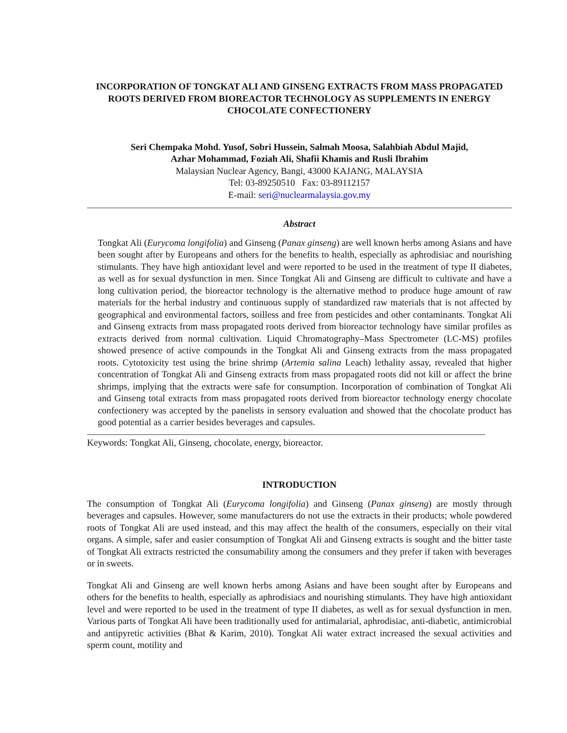INCORPORATION OF TONGKAT ALI AND GINSENG EXTRACTS FROM MASS PROPAGATED ROOTS DERIVED FROM BIOREACTOR TECHNOLOGY AS SUPPLEMENTS IN ENERGY CHOCOLATE CONFECTIONERY
Seri Chempaka Mohd. Yusof, Sobri Hussein, Salmah Moosa, Salahbiah Abdul Majid,
Azhar Mohammad, Foziah Ali, Shafii Khamis and Rusli Ibrahim
Malaysian Nuclear Agency, Bangi, 43000 KAJANG, MALAYSIA
Tel: 03-89250510 Fax: 03-89112157
E-mail: seri@nuclearmalaysia.gov.my
Abstract
Tongkat Ali (Eurycoma longifolia) and Ginseng (Panax ginseng) are well known herbs among Asians and have been sought after by Europeans and others for the benefits to health, especially as aphrodisiac and nourishing stimulants. They have high antioxidant level and were reported to be used in the treatment of type II diabetes, as well as for sexual dysfunction in men. Since Tongkat Ali and Ginseng are difficult to cultivate and have a long cultivation period, the bioreactor technology is the alternative method to produce huge amount of raw materials for the herbal industry and continuous supply of standardized raw materials that is not affected by geographical and environmental factors, soilless and free from pesticides and other contaminants. Tongkat Ali and Ginseng extracts from mass propagated roots derived from bioreactor technology have similar profiles as extracts derived from normal cultivation. Liquid Chromatography–Mass Spectrometer (LC-MS) profiles showed presence of active compounds in the Tongkat Ali and Ginseng extracts from the mass propagated roots. Cytotoxicity test using the brine shrimp (Artemia salina Leach) lethality assay, revealed that higher concentration of Tongkat Ali and Ginseng extracts from mass propagated roots did not kill or affect the brine shrimps, implying that the extracts were safe for consumption. Incorporation of combination of Tongkat Ali and Ginseng total extracts from mass propagated roots derived from bioreactor technology energy chocolate confectionery was accepted by the panelists in sensory evaluation and showed that the chocolate product has good potential as a carrier besides beverages and capsules.
Keywords: Tongkat Ali, Ginseng, chocolate, energy, bioreactor.
INTRODUCTION
The consumption of Tongkat Ali (Eurycoma longifolia) and Ginseng (Panax ginseng) are mostly through beverages and capsules. However, some manufacturers do not use the extracts in their products; whole powdered roots of Tongkat Ali are used instead, and this may affect the health of the consumers, especially on their vital organs. A simple, safer and easier consumption of Tongkat Ali and Ginseng extracts is sought and the bitter taste of Tongkat Ali extracts restricted the consumability among the consumers and they prefer if taken with beverages or in sweets.
Tongkat Ali and Ginseng are well known herbs among Asians and have been sought after by Europeans and others for the benefits to health, especially as aphrodisiacs and nourishing stimulants. They have high antioxidant level and were reported to be used in the treatment of type II diabetes, as well as for sexual dysfunction in men. Various parts of Tongkat Ali have been traditionally used for antimalarial, aphrodisiac, anti-diabetic, antimicrobial and antipyretic activities (Bhat & Karim, 2010). Tongkat Ali water extract increased the sexual activities and sperm count, motility and